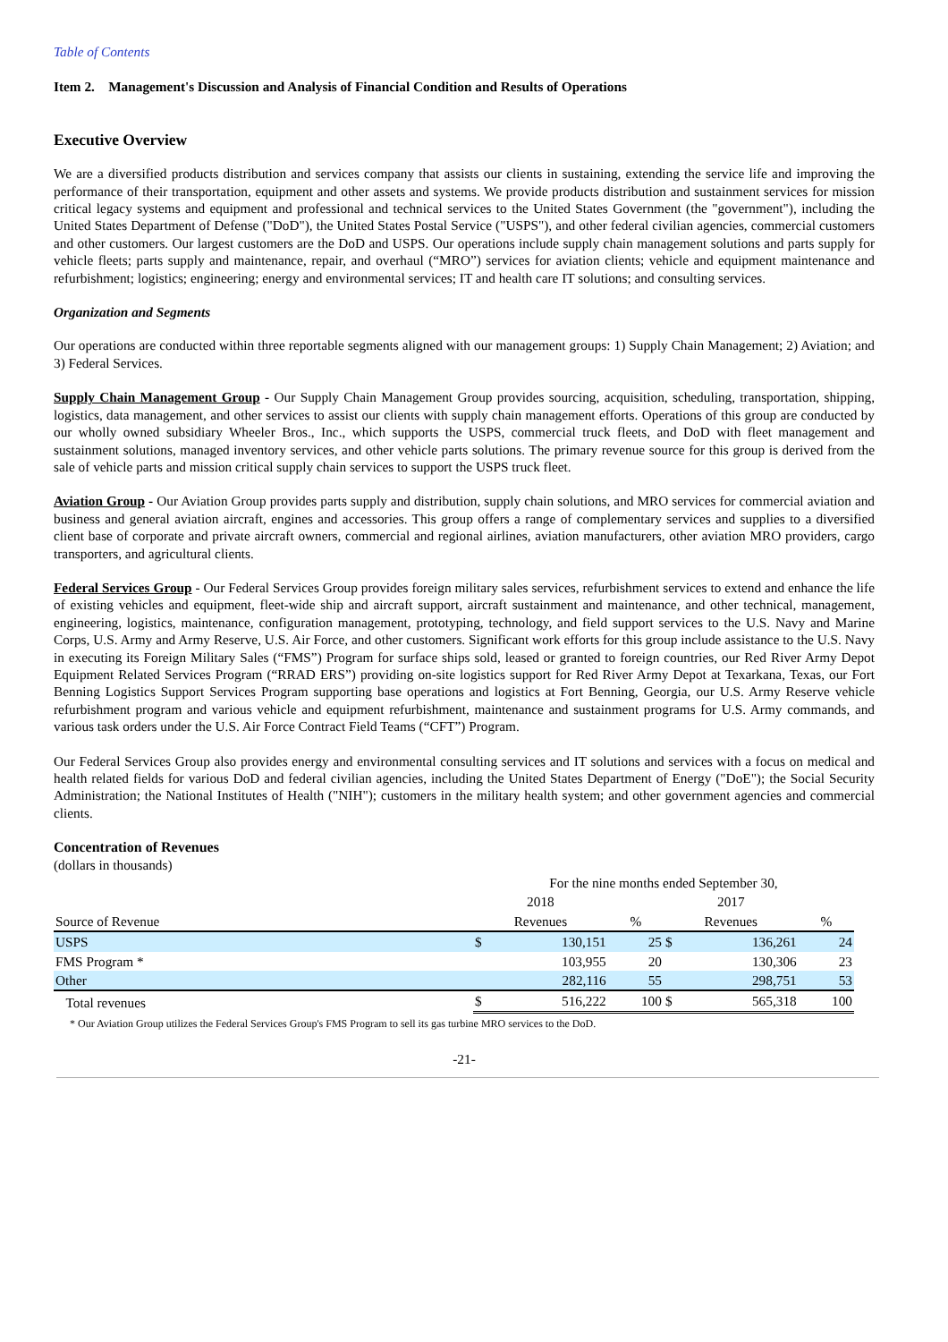Table of Contents
Item 2. Management's Discussion and Analysis of Financial Condition and Results of Operations
Executive Overview
We are a diversified products distribution and services company that assists our clients in sustaining, extending the service life and improving the performance of their transportation, equipment and other assets and systems. We provide products distribution and sustainment services for mission critical legacy systems and equipment and professional and technical services to the United States Government (the "government"), including the United States Department of Defense ("DoD"), the United States Postal Service ("USPS"), and other federal civilian agencies, commercial customers and other customers. Our largest customers are the DoD and USPS. Our operations include supply chain management solutions and parts supply for vehicle fleets; parts supply and maintenance, repair, and overhaul (“MRO”) services for aviation clients; vehicle and equipment maintenance and refurbishment; logistics; engineering; energy and environmental services; IT and health care IT solutions; and consulting services.
Organization and Segments
Our operations are conducted within three reportable segments aligned with our management groups: 1) Supply Chain Management; 2) Aviation; and 3) Federal Services.
Supply Chain Management Group - Our Supply Chain Management Group provides sourcing, acquisition, scheduling, transportation, shipping, logistics, data management, and other services to assist our clients with supply chain management efforts. Operations of this group are conducted by our wholly owned subsidiary Wheeler Bros., Inc., which supports the USPS, commercial truck fleets, and DoD with fleet management and sustainment solutions, managed inventory services, and other vehicle parts solutions. The primary revenue source for this group is derived from the sale of vehicle parts and mission critical supply chain services to support the USPS truck fleet.
Aviation Group - Our Aviation Group provides parts supply and distribution, supply chain solutions, and MRO services for commercial aviation and business and general aviation aircraft, engines and accessories. This group offers a range of complementary services and supplies to a diversified client base of corporate and private aircraft owners, commercial and regional airlines, aviation manufacturers, other aviation MRO providers, cargo transporters, and agricultural clients.
Federal Services Group - Our Federal Services Group provides foreign military sales services, refurbishment services to extend and enhance the life of existing vehicles and equipment, fleet-wide ship and aircraft support, aircraft sustainment and maintenance, and other technical, management, engineering, logistics, maintenance, configuration management, prototyping, technology, and field support services to the U.S. Navy and Marine Corps, U.S. Army and Army Reserve, U.S. Air Force, and other customers. Significant work efforts for this group include assistance to the U.S. Navy in executing its Foreign Military Sales (“FMS”) Program for surface ships sold, leased or granted to foreign countries, our Red River Army Depot Equipment Related Services Program (“RRAD ERS”) providing on-site logistics support for Red River Army Depot at Texarkana, Texas, our Fort Benning Logistics Support Services Program supporting base operations and logistics at Fort Benning, Georgia, our U.S. Army Reserve vehicle refurbishment program and various vehicle and equipment refurbishment, maintenance and sustainment programs for U.S. Army commands, and various task orders under the U.S. Air Force Contract Field Teams (“CFT”) Program.
Our Federal Services Group also provides energy and environmental consulting services and IT solutions and services with a focus on medical and health related fields for various DoD and federal civilian agencies, including the United States Department of Energy ("DoE"); the Social Security Administration; the National Institutes of Health ("NIH"); customers in the military health system; and other government agencies and commercial clients.
Concentration of Revenues
(dollars in thousands)
| | For the nine months ended September 30, | | | | | |
| | 2018 | | | 2017 | | |
| Source of Revenue | Revenues | | % | Revenues | | % |
| USPS | $ | 130,151 | 25 | $ | 136,261 | 24 |
| FMS Program * | | 103,955 | 20 | | 130,306 | 23 |
| Other | | 282,116 | 55 | | 298,751 | 53 |
| Total revenues | $ | 516,222 | 100 | $ | 565,318 | 100 |
* Our Aviation Group utilizes the Federal Services Group's FMS Program to sell its gas turbine MRO services to the DoD.
-21-